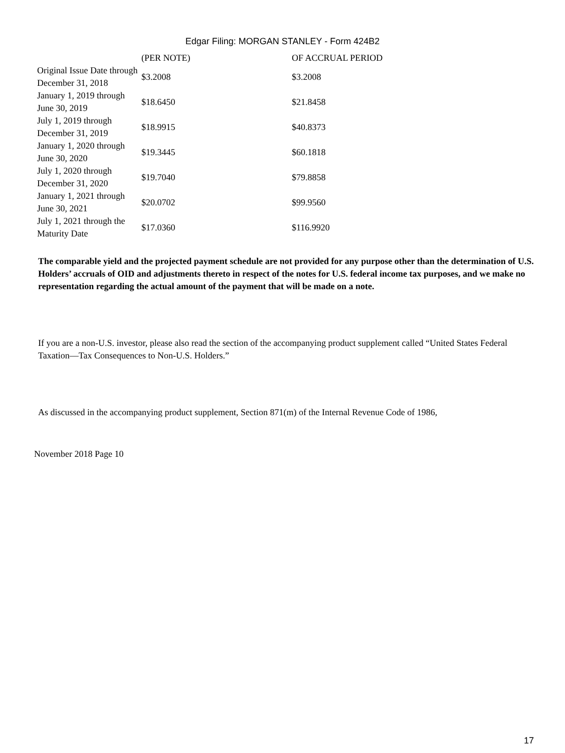Edgar Filing: MORGAN STANLEY - Form 424B2
| | (PER NOTE) | OF ACCRUAL PERIOD |
| --- | --- | --- |
| Original Issue Date through December 31, 2018 | $3.2008 | $3.2008 |
| January 1, 2019 through June 30, 2019 | $18.6450 | $21.8458 |
| July 1, 2019 through December 31, 2019 | $18.9915 | $40.8373 |
| January 1, 2020 through June 30, 2020 | $19.3445 | $60.1818 |
| July 1, 2020 through December 31, 2020 | $19.7040 | $79.8858 |
| January 1, 2021 through June 30, 2021 | $20.0702 | $99.9560 |
| July 1, 2021 through the Maturity Date | $17.0360 | $116.9920 |
The comparable yield and the projected payment schedule are not provided for any purpose other than the determination of U.S. Holders’ accruals of OID and adjustments thereto in respect of the notes for U.S. federal income tax purposes, and we make no representation regarding the actual amount of the payment that will be made on a note.
If you are a non-U.S. investor, please also read the section of the accompanying product supplement called “United States Federal Taxation—Tax Consequences to Non-U.S. Holders.”
As discussed in the accompanying product supplement, Section 871(m) of the Internal Revenue Code of 1986,
November 2018 Page 10
17